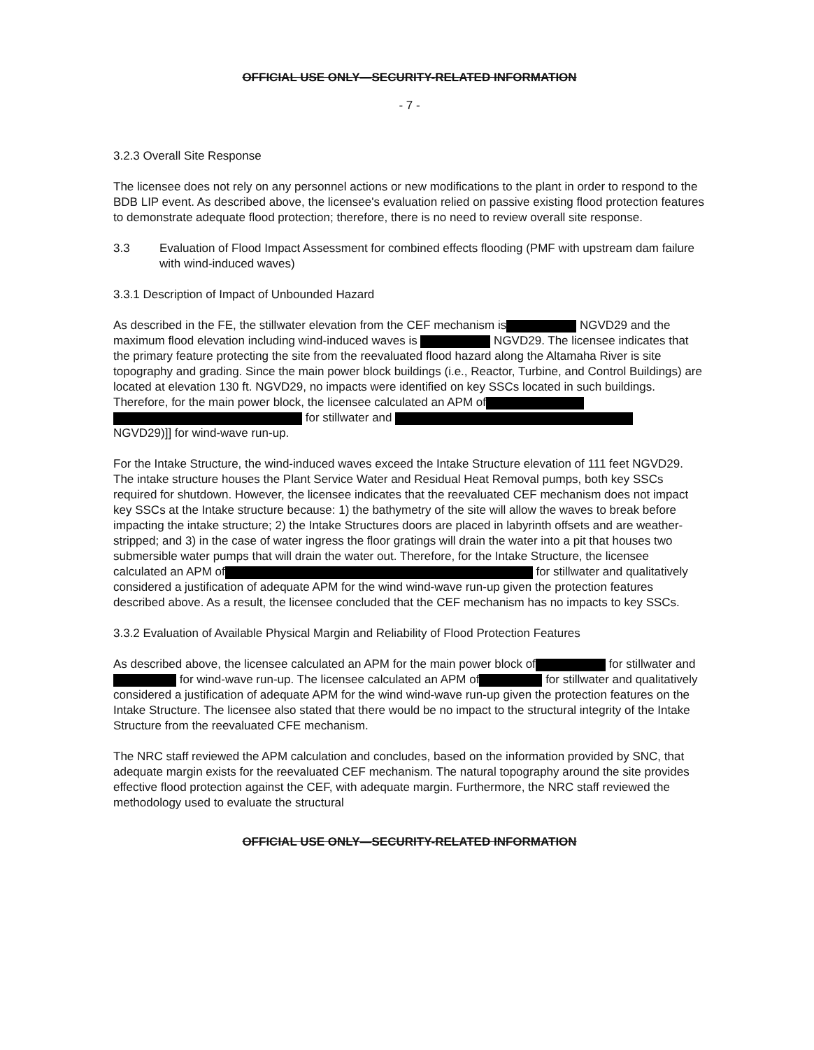OFFICIAL USE ONLY—SECURITY-RELATED INFORMATION
- 7 -
3.2.3 Overall Site Response
The licensee does not rely on any personnel actions or new modifications to the plant in order to respond to the BDB LIP event. As described above, the licensee's evaluation relied on passive existing flood protection features to demonstrate adequate flood protection; therefore, there is no need to review overall site response.
3.3 Evaluation of Flood Impact Assessment for combined effects flooding (PMF with upstream dam failure with wind-induced waves)
3.3.1 Description of Impact of Unbounded Hazard
As described in the FE, the stillwater elevation from the CEF mechanism is NGVD29 and the maximum flood elevation including wind-induced waves is NGVD29. The licensee indicates that the primary feature protecting the site from the reevaluated flood hazard along the Altamaha River is site topography and grading. Since the main power block buildings (i.e., Reactor, Turbine, and Control Buildings) are located at elevation 130 ft. NGVD29, no impacts were identified on key SSCs located in such buildings. Therefore, for the main power block, the licensee calculated an APM of
for stillwater and
NGVD29)]] for wind-wave run-up.
For the Intake Structure, the wind-induced waves exceed the Intake Structure elevation of 111 feet NGVD29. The intake structure houses the Plant Service Water and Residual Heat Removal pumps, both key SSCs required for shutdown. However, the licensee indicates that the reevaluated CEF mechanism does not impact key SSCs at the Intake structure because: 1) the bathymetry of the site will allow the waves to break before impacting the intake structure; 2) the Intake Structures doors are placed in labyrinth offsets and are weather-stripped; and 3) in the case of water ingress the floor gratings will drain the water into a pit that houses two submersible water pumps that will drain the water out. Therefore, for the Intake Structure, the licensee calculated an APM of for stillwater and qualitatively considered a justification of adequate APM for the wind wind-wave run-up given the protection features described above. As a result, the licensee concluded that the CEF mechanism has no impacts to key SSCs.
3.3.2 Evaluation of Available Physical Margin and Reliability of Flood Protection Features
As described above, the licensee calculated an APM for the main power block of for stillwater and for wind-wave run-up. The licensee calculated an APM of for stillwater and qualitatively considered a justification of adequate APM for the wind wind-wave run-up given the protection features on the Intake Structure. The licensee also stated that there would be no impact to the structural integrity of the Intake Structure from the reevaluated CFE mechanism.
The NRC staff reviewed the APM calculation and concludes, based on the information provided by SNC, that adequate margin exists for the reevaluated CEF mechanism. The natural topography around the site provides effective flood protection against the CEF, with adequate margin. Furthermore, the NRC staff reviewed the methodology used to evaluate the structural
OFFICIAL USE ONLY—SECURITY-RELATED INFORMATION